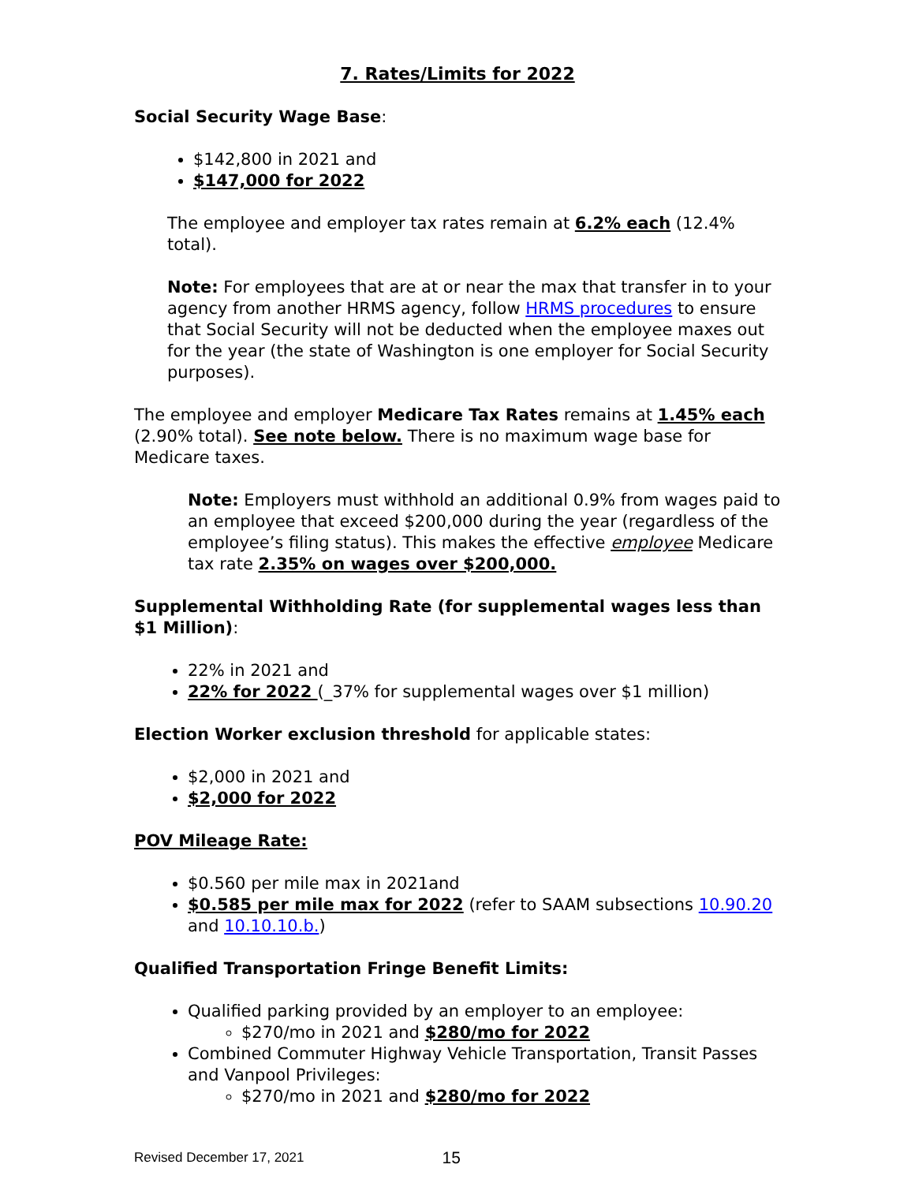7. Rates/Limits for 2022
Social Security Wage Base:
$142,800 in 2021 and
$147,000 for 2022
The employee and employer tax rates remain at 6.2% each (12.4% total).
Note: For employees that are at or near the max that transfer in to your agency from another HRMS agency, follow HRMS procedures to ensure that Social Security will not be deducted when the employee maxes out for the year (the state of Washington is one employer for Social Security purposes).
The employee and employer Medicare Tax Rates remains at 1.45% each (2.90% total). See note below. There is no maximum wage base for Medicare taxes.
Note: Employers must withhold an additional 0.9% from wages paid to an employee that exceed $200,000 during the year (regardless of the employee’s filing status). This makes the effective employee Medicare tax rate 2.35% on wages over $200,000.
Supplemental Withholding Rate (for supplemental wages less than $1 Million):
22% in 2021 and
22% for 2022 (_37% for supplemental wages over $1 million)
Election Worker exclusion threshold for applicable states:
$2,000 in 2021 and
$2,000 for 2022
POV Mileage Rate:
$0.560 per mile max in 2021and
$0.585 per mile max for 2022 (refer to SAAM subsections 10.90.20 and 10.10.10.b.)
Qualified Transportation Fringe Benefit Limits:
Qualified parking provided by an employer to an employee:
$270/mo in 2021 and $280/mo for 2022
Combined Commuter Highway Vehicle Transportation, Transit Passes and Vanpool Privileges:
$270/mo in 2021 and $280/mo for 2022
Revised December 17, 2021 15